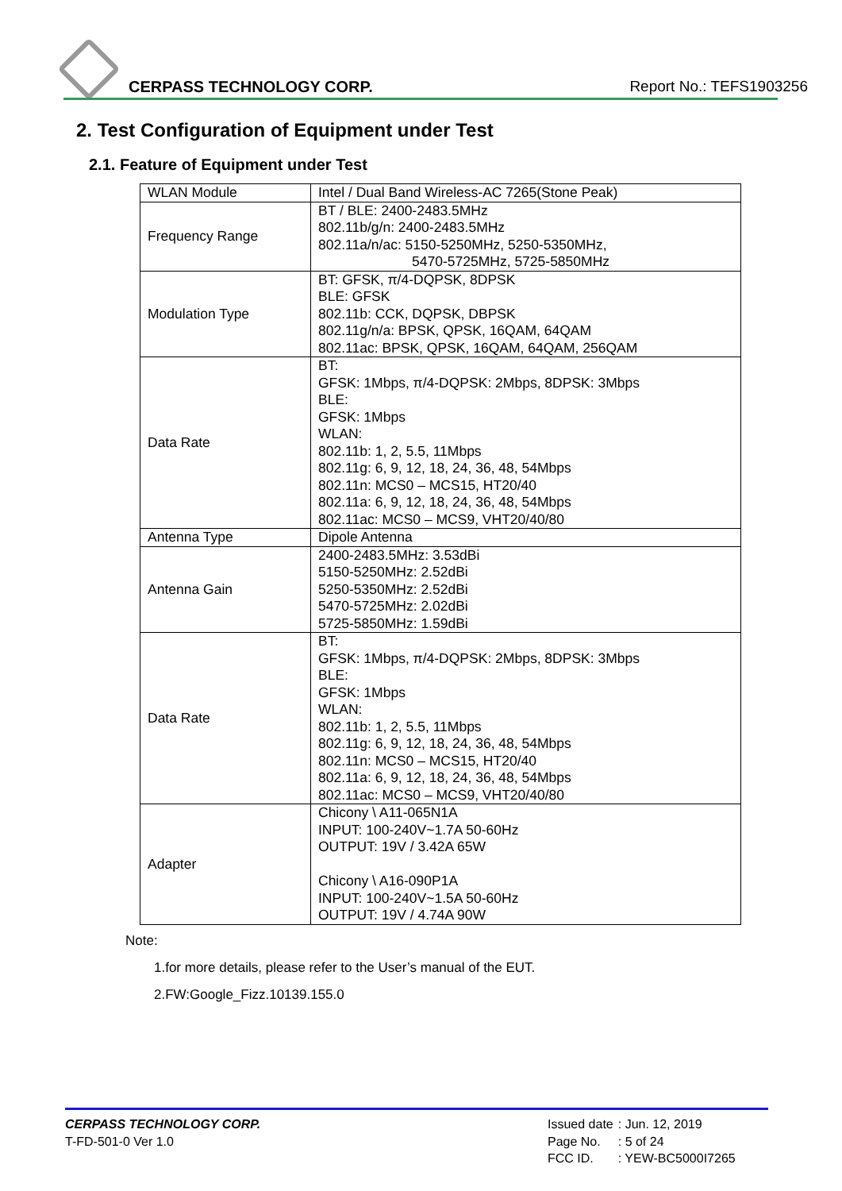CERPASS TECHNOLOGY CORP. Report No.: TEFS1903256
2. Test Configuration of Equipment under Test
2.1. Feature of Equipment under Test
| WLAN Module | Intel / Dual Band Wireless-AC 7265(Stone Peak) |
| Frequency Range | BT / BLE: 2400-2483.5MHz 802.11b/g/n: 2400-2483.5MHz 802.11a/n/ac: 5150-5250MHz, 5250-5350MHz, 5470-5725MHz, 5725-5850MHz |
| Modulation Type | BT: GFSK, π/4-DQPSK, 8DPSK BLE: GFSK 802.11b: CCK, DQPSK, DBPSK 802.11g/n/a: BPSK, QPSK, 16QAM, 64QAM 802.11ac: BPSK, QPSK, 16QAM, 64QAM, 256QAM |
| Data Rate | BT: GFSK: 1Mbps, π/4-DQPSK: 2Mbps, 8DPSK: 3Mbps BLE: GFSK: 1Mbps WLAN: 802.11b: 1, 2, 5.5, 11Mbps 802.11g: 6, 9, 12, 18, 24, 36, 48, 54Mbps 802.11n: MCS0 – MCS15, HT20/40 802.11a: 6, 9, 12, 18, 24, 36, 48, 54Mbps 802.11ac: MCS0 – MCS9, VHT20/40/80 |
| Antenna Type | Dipole Antenna |
| Antenna Gain | 2400-2483.5MHz: 3.53dBi 5150-5250MHz: 2.52dBi 5250-5350MHz: 2.52dBi 5470-5725MHz: 2.02dBi 5725-5850MHz: 1.59dBi |
| Data Rate | BT: GFSK: 1Mbps, π/4-DQPSK: 2Mbps, 8DPSK: 3Mbps BLE: GFSK: 1Mbps WLAN: 802.11b: 1, 2, 5.5, 11Mbps 802.11g: 6, 9, 12, 18, 24, 36, 48, 54Mbps 802.11n: MCS0 – MCS15, HT20/40 802.11a: 6, 9, 12, 18, 24, 36, 48, 54Mbps 802.11ac: MCS0 – MCS9, VHT20/40/80 |
| Adapter | Chicony \ A11-065N1A INPUT: 100-240V~1.7A 50-60Hz OUTPUT: 19V / 3.42A 65W Chicony \ A16-090P1A INPUT: 100-240V~1.5A 50-60Hz OUTPUT: 19V / 4.74A 90W |
Note:
1.for more details, please refer to the User’s manual of the EUT.
2.FW:Google_Fizz.10139.155.0
CERPASS TECHNOLOGY CORP.
T-FD-501-0 Ver 1.0
| Issued date | : Jun. 12, 2019 |
| Page No. | : 5 of 24 |
| FCC ID. | : YEW-BC5000I7265 |